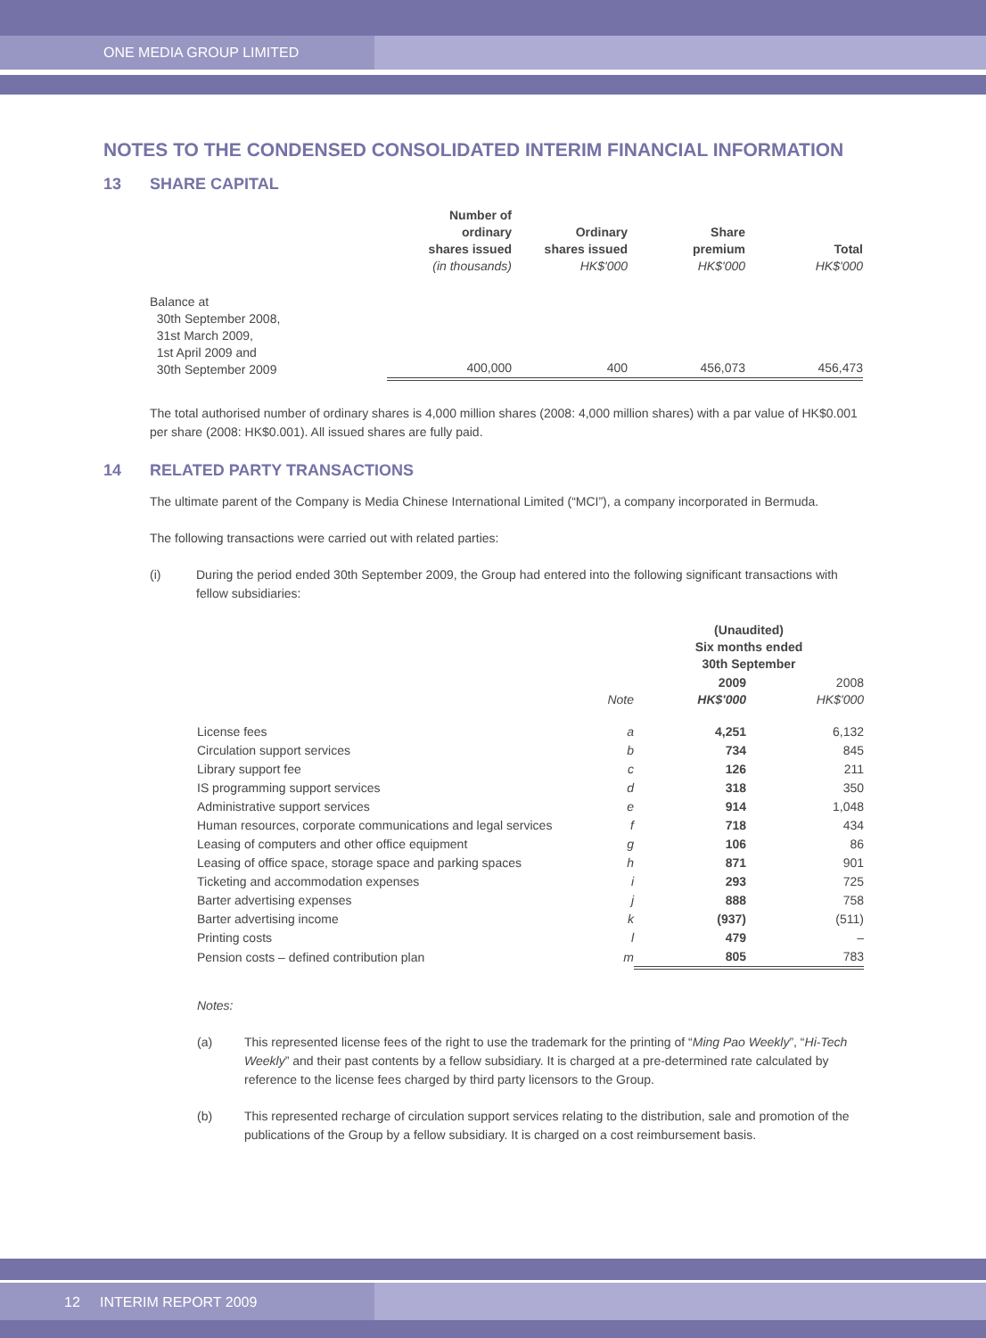ONE MEDIA GROUP LIMITED
NOTES TO THE CONDENSED CONSOLIDATED INTERIM FINANCIAL INFORMATION
13 SHARE CAPITAL
| | Number of ordinary shares issued (in thousands) | Ordinary shares issued HK$'000 | Share premium HK$'000 | Total HK$'000 |
| --- | --- | --- | --- | --- |
| Balance at 30th September 2008, 31st March 2009, 1st April 2009 and 30th September 2009 | 400,000 | 400 | 456,073 | 456,473 |
The total authorised number of ordinary shares is 4,000 million shares (2008: 4,000 million shares) with a par value of HK$0.001 per share (2008: HK$0.001). All issued shares are fully paid.
14 RELATED PARTY TRANSACTIONS
The ultimate parent of the Company is Media Chinese International Limited (“MCI”), a company incorporated in Bermuda.
The following transactions were carried out with related parties:
(i) During the period ended 30th September 2009, the Group had entered into the following significant transactions with fellow subsidiaries:
| | | (Unaudited) Six months ended 30th September | |
| --- | --- | --- | --- |
| | Note | 2009 HK$'000 | 2008 HK$'000 |
| License fees | a | 4,251 | 6,132 |
| Circulation support services | b | 734 | 845 |
| Library support fee | c | 126 | 211 |
| IS programming support services | d | 318 | 350 |
| Administrative support services | e | 914 | 1,048 |
| Human resources, corporate communications and legal services | f | 718 | 434 |
| Leasing of computers and other office equipment | g | 106 | 86 |
| Leasing of office space, storage space and parking spaces | h | 871 | 901 |
| Ticketing and accommodation expenses | i | 293 | 725 |
| Barter advertising expenses | j | 888 | 758 |
| Barter advertising income | k | (937) | (511) |
| Printing costs | l | 479 | – |
| Pension costs – defined contribution plan | m | 805 | 783 |
Notes:
(a) This represented license fees of the right to use the trademark for the printing of “Ming Pao Weekly”, “Hi-Tech Weekly” and their past contents by a fellow subsidiary. It is charged at a pre-determined rate calculated by reference to the license fees charged by third party licensors to the Group.
(b) This represented recharge of circulation support services relating to the distribution, sale and promotion of the publications of the Group by a fellow subsidiary. It is charged on a cost reimbursement basis.
12 INTERIM REPORT 2009